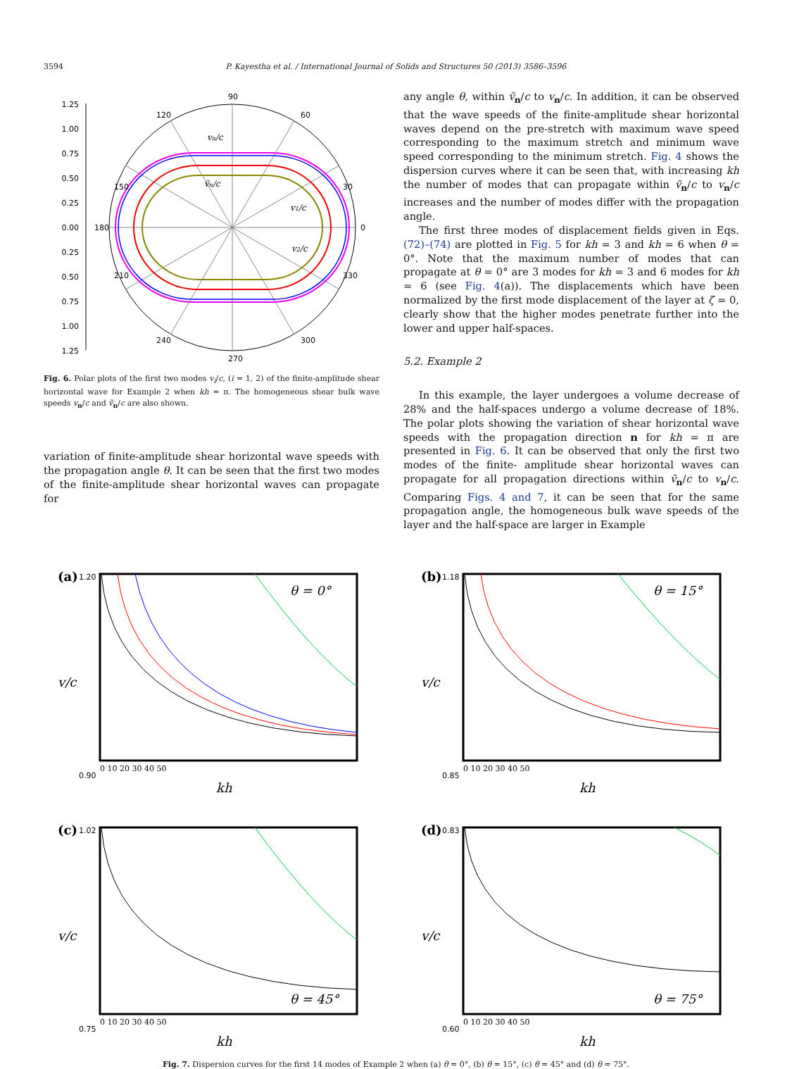3594 P. Kayestha et al. / International Journal of Solids and Structures 50 (2013) 3586–3596
1.25
1.00
0.75
0.50
0.25
0.00
0.25
0.50
0.75
1.00
1.25
90
270
180
0
120
60
150
30
210
330
240
300
vn/c
ṽn/c
v1/c
v2/c
Fig. 6. Polar plots of the first two modes v<sub>i</sub>/c, (i = 1, 2) of the finite-amplitude shear horizontal wave for Example 2 when kh = π. The homogeneous shear bulk wave speeds v<sub>n</sub>/c and ṽ<sub>n</sub>/c are also shown.
variation of finite-amplitude shear horizontal wave speeds with the propagation angle θ. It can be seen that the first two modes of the finite-amplitude shear horizontal waves can propagate for
any angle θ, within ṽ<sub>n</sub>/c to v<sub>n</sub>/c. In addition, it can be observed that the wave speeds of the finite-amplitude shear horizontal waves depend on the pre-stretch with maximum wave speed corresponding to the maximum stretch and minimum wave speed corresponding to the minimum stretch. Fig. 4 shows the dispersion curves where it can be seen that, with increasing kh the number of modes that can propagate within ṽ<sub>n</sub>/c to v<sub>n</sub>/c increases and the number of modes differ with the propagation angle.
The first three modes of displacement fields given in Eqs. (72)–(74) are plotted in Fig. 5 for kh = 3 and kh = 6 when θ = 0°. Note that the maximum number of modes that can propagate at θ = 0° are 3 modes for kh = 3 and 6 modes for kh = 6 (see Fig. 4(a)). The displacements which have been normalized by the first mode displacement of the layer at ζ = 0, clearly show that the higher modes penetrate further into the lower and upper half-spaces.
5.2. Example 2
In this example, the layer undergoes a volume decrease of 28% and the half-spaces undergo a volume decrease of 18%. The polar plots showing the variation of shear horizontal wave speeds with the propagation direction n for kh = π are presented in Fig. 6. It can be observed that only the first two modes of the finite- amplitude shear horizontal waves can propagate for all propagation directions within ṽ<sub>n</sub>/c to v<sub>n</sub>/c. Comparing Figs. 4 and 7, it can be seen that for the same propagation angle, the homogeneous bulk wave speeds of the layer and the half-space are larger in Example
(a)
1.20
0.90
θ = 0°
v/c
kh
0 10 20 30 40 50
(b)
1.18
0.85
θ = 15°
v/c
kh
0 10 20 30 40 50
(c)
1.02
0.75
θ = 45°
v/c
kh
0 10 20 30 40 50
(d)
0.83
0.60
θ = 75°
v/c
kh
0 10 20 30 40 50
Fig. 7. Dispersion curves for the first 14 modes of Example 2 when (a) θ = 0°, (b) θ = 15°, (c) θ = 45° and (d) θ = 75°.